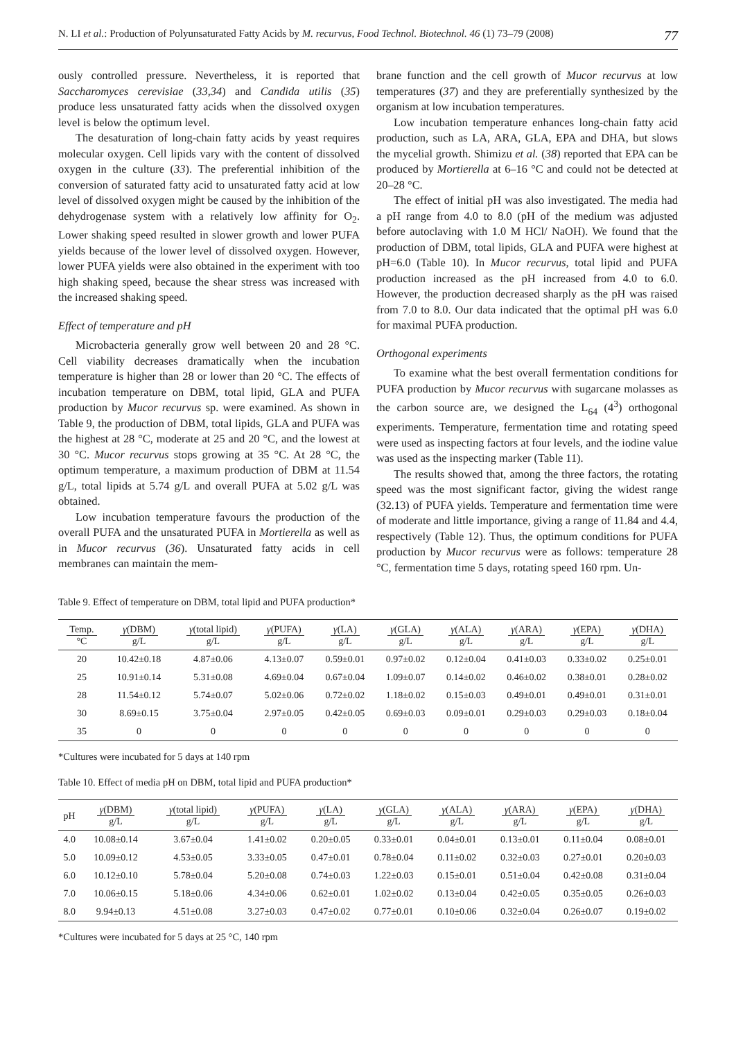N. LI et al.: Production of Polyunsaturated Fatty Acids by M. recurvus, Food Technol. Biotechnol. 46 (1) 73–79 (2008) 77
ously controlled pressure. Nevertheless, it is reported that Saccharomyces cerevisiae (33,34) and Candida utilis (35) produce less unsaturated fatty acids when the dissolved oxygen level is below the optimum level.
The desaturation of long-chain fatty acids by yeast requires molecular oxygen. Cell lipids vary with the content of dissolved oxygen in the culture (33). The preferential inhibition of the conversion of saturated fatty acid to unsaturated fatty acid at low level of dissolved oxygen might be caused by the inhibition of the dehydrogenase system with a relatively low affinity for O<sub>2</sub>. Lower shaking speed resulted in slower growth and lower PUFA yields because of the lower level of dissolved oxygen. However, lower PUFA yields were also obtained in the experiment with too high shaking speed, because the shear stress was increased with the increased shaking speed.
Effect of temperature and pH
Microbacteria generally grow well between 20 and 28 °C. Cell viability decreases dramatically when the incubation temperature is higher than 28 or lower than 20 °C. The effects of incubation temperature on DBM, total lipid, GLA and PUFA production by Mucor recurvus sp. were examined. As shown in Table 9, the production of DBM, total lipids, GLA and PUFA was the highest at 28 °C, moderate at 25 and 20 °C, and the lowest at 30 °C. Mucor recurvus stops growing at 35 °C. At 28 °C, the optimum temperature, a maximum production of DBM at 11.54 g/L, total lipids at 5.74 g/L and overall PUFA at 5.02 g/L was obtained.
Low incubation temperature favours the production of the overall PUFA and the unsaturated PUFA in Mortierella as well as in Mucor recurvus (36). Unsaturated fatty acids in cell membranes can maintain the mem-
brane function and the cell growth of Mucor recurvus at low temperatures (37) and they are preferentially synthesized by the organism at low incubation temperatures.
Low incubation temperature enhances long-chain fatty acid production, such as LA, ARA, GLA, EPA and DHA, but slows the mycelial growth. Shimizu et al. (38) reported that EPA can be produced by Mortierella at 6–16 °C and could not be detected at 20–28 °C.
The effect of initial pH was also investigated. The media had a pH range from 4.0 to 8.0 (pH of the medium was adjusted before autoclaving with 1.0 M HCl/ NaOH). We found that the production of DBM, total lipids, GLA and PUFA were highest at pH=6.0 (Table 10). In Mucor recurvus, total lipid and PUFA production increased as the pH increased from 4.0 to 6.0. However, the production decreased sharply as the pH was raised from 7.0 to 8.0. Our data indicated that the optimal pH was 6.0 for maximal PUFA production.
Orthogonal experiments
To examine what the best overall fermentation conditions for PUFA production by Mucor recurvus with sugarcane molasses as the carbon source are, we designed the L<sub>64</sub> (4<sup>3</sup>) orthogonal experiments. Temperature, fermentation time and rotating speed were used as inspecting factors at four levels, and the iodine value was used as the inspecting marker (Table 11).
The results showed that, among the three factors, the rotating speed was the most significant factor, giving the widest range (32.13) of PUFA yields. Temperature and fermentation time were of moderate and little importance, giving a range of 11.84 and 4.4, respectively (Table 12). Thus, the optimum conditions for PUFA production by Mucor recurvus were as follows: temperature 28 °C, fermentation time 5 days, rotating speed 160 rpm. Un-
Table 9. Effect of temperature on DBM, total lipid and PUFA production*
| Temp. °C | γ (DBM) g/L | γ (total lipid) g/L | γ (PUFA) g/L | γ (LA) g/L | γ (GLA) g/L | γ (ALA) g/L | γ (ARA) g/L | γ (EPA) g/L | γ (DHA) g/L |
| --- | --- | --- | --- | --- | --- | --- | --- | --- | --- |
| 20 | 10.42±0.18 | 4.87±0.06 | 4.13±0.07 | 0.59±0.01 | 0.97±0.02 | 0.12±0.04 | 0.41±0.03 | 0.33±0.02 | 0.25±0.01 |
| 25 | 10.91±0.14 | 5.31±0.08 | 4.69±0.04 | 0.67±0.04 | 1.09±0.07 | 0.14±0.02 | 0.46±0.02 | 0.38±0.01 | 0.28±0.02 |
| 28 | 11.54±0.12 | 5.74±0.07 | 5.02±0.06 | 0.72±0.02 | 1.18±0.02 | 0.15±0.03 | 0.49±0.01 | 0.49±0.01 | 0.31±0.01 |
| 30 | 8.69±0.15 | 3.75±0.04 | 2.97±0.05 | 0.42±0.05 | 0.69±0.03 | 0.09±0.01 | 0.29±0.03 | 0.29±0.03 | 0.18±0.04 |
| 35 | 0 | 0 | 0 | 0 | 0 | 0 | 0 | 0 | 0 |
*Cultures were incubated for 5 days at 140 rpm
Table 10. Effect of media pH on DBM, total lipid and PUFA production*
| pH | γ (DBM) g/L | γ (total lipid) g/L | γ (PUFA) g/L | γ (LA) g/L | γ (GLA) g/L | γ (ALA) g/L | γ (ARA) g/L | γ (EPA) g/L | γ (DHA) g/L |
| --- | --- | --- | --- | --- | --- | --- | --- | --- | --- |
| 4.0 | 10.08±0.14 | 3.67±0.04 | 1.41±0.02 | 0.20±0.05 | 0.33±0.01 | 0.04±0.01 | 0.13±0.01 | 0.11±0.04 | 0.08±0.01 |
| 5.0 | 10.09±0.12 | 4.53±0.05 | 3.33±0.05 | 0.47±0.01 | 0.78±0.04 | 0.11±0.02 | 0.32±0.03 | 0.27±0.01 | 0.20±0.03 |
| 6.0 | 10.12±0.10 | 5.78±0.04 | 5.20±0.08 | 0.74±0.03 | 1.22±0.03 | 0.15±0.01 | 0.51±0.04 | 0.42±0.08 | 0.31±0.04 |
| 7.0 | 10.06±0.15 | 5.18±0.06 | 4.34±0.06 | 0.62±0.01 | 1.02±0.02 | 0.13±0.04 | 0.42±0.05 | 0.35±0.05 | 0.26±0.03 |
| 8.0 | 9.94±0.13 | 4.51±0.08 | 3.27±0.03 | 0.47±0.02 | 0.77±0.01 | 0.10±0.06 | 0.32±0.04 | 0.26±0.07 | 0.19±0.02 |
*Cultures were incubated for 5 days at 25 °C, 140 rpm